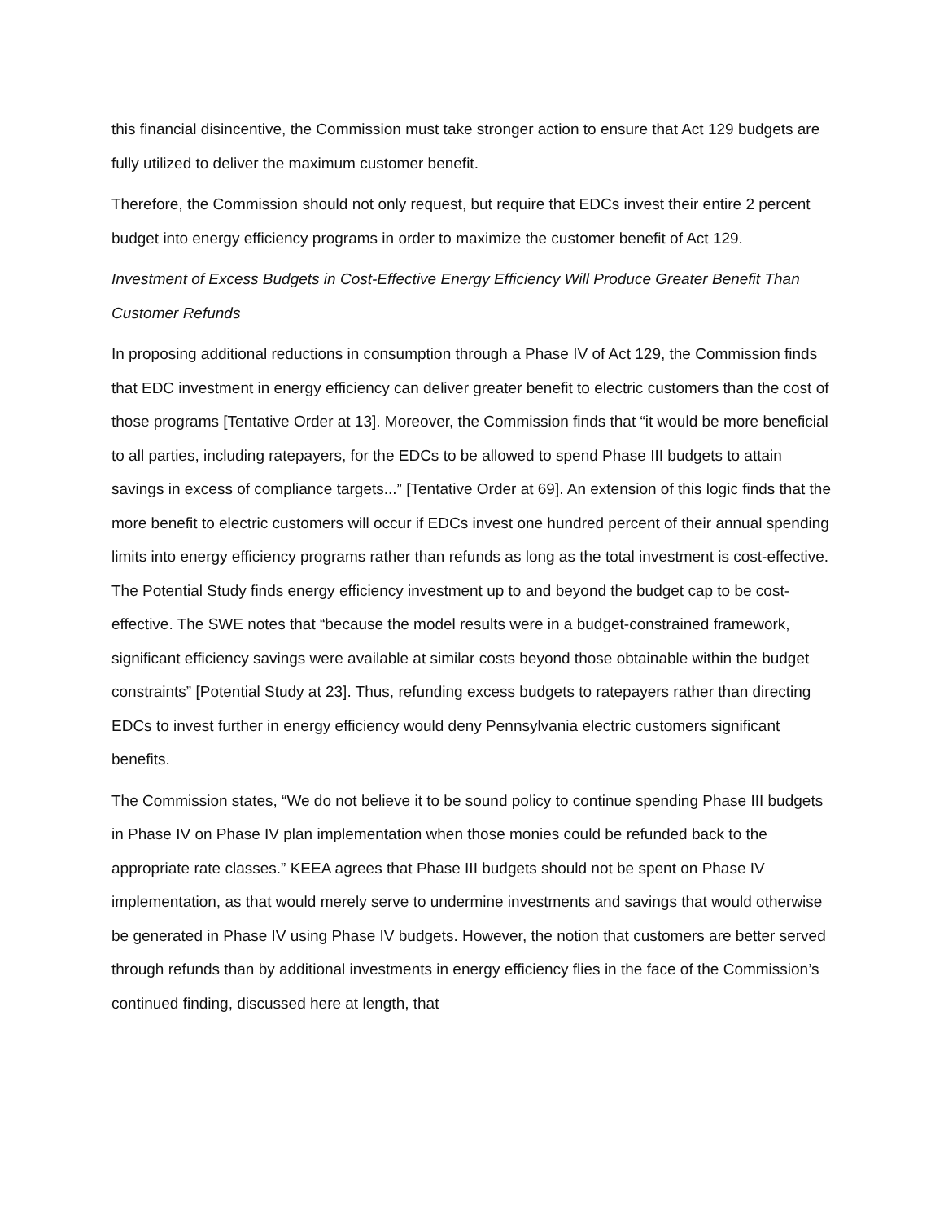this financial disincentive, the Commission must take stronger action to ensure that Act 129 budgets are fully utilized to deliver the maximum customer benefit.
Therefore, the Commission should not only request, but require that EDCs invest their entire 2 percent budget into energy efficiency programs in order to maximize the customer benefit of Act 129.
Investment of Excess Budgets in Cost-Effective Energy Efficiency Will Produce Greater Benefit Than Customer Refunds
In proposing additional reductions in consumption through a Phase IV of Act 129, the Commission finds that EDC investment in energy efficiency can deliver greater benefit to electric customers than the cost of those programs [Tentative Order at 13]. Moreover, the Commission finds that “it would be more beneficial to all parties, including ratepayers, for the EDCs to be allowed to spend Phase III budgets to attain savings in excess of compliance targets...” [Tentative Order at 69]. An extension of this logic finds that the more benefit to electric customers will occur if EDCs invest one hundred percent of their annual spending limits into energy efficiency programs rather than refunds as long as the total investment is cost-effective. The Potential Study finds energy efficiency investment up to and beyond the budget cap to be cost-effective. The SWE notes that “because the model results were in a budget-constrained framework, significant efficiency savings were available at similar costs beyond those obtainable within the budget constraints” [Potential Study at 23]. Thus, refunding excess budgets to ratepayers rather than directing EDCs to invest further in energy efficiency would deny Pennsylvania electric customers significant benefits.
The Commission states, “We do not believe it to be sound policy to continue spending Phase III budgets in Phase IV on Phase IV plan implementation when those monies could be refunded back to the appropriate rate classes.” KEEA agrees that Phase III budgets should not be spent on Phase IV implementation, as that would merely serve to undermine investments and savings that would otherwise be generated in Phase IV using Phase IV budgets. However, the notion that customers are better served through refunds than by additional investments in energy efficiency flies in the face of the Commission’s continued finding, discussed here at length, that